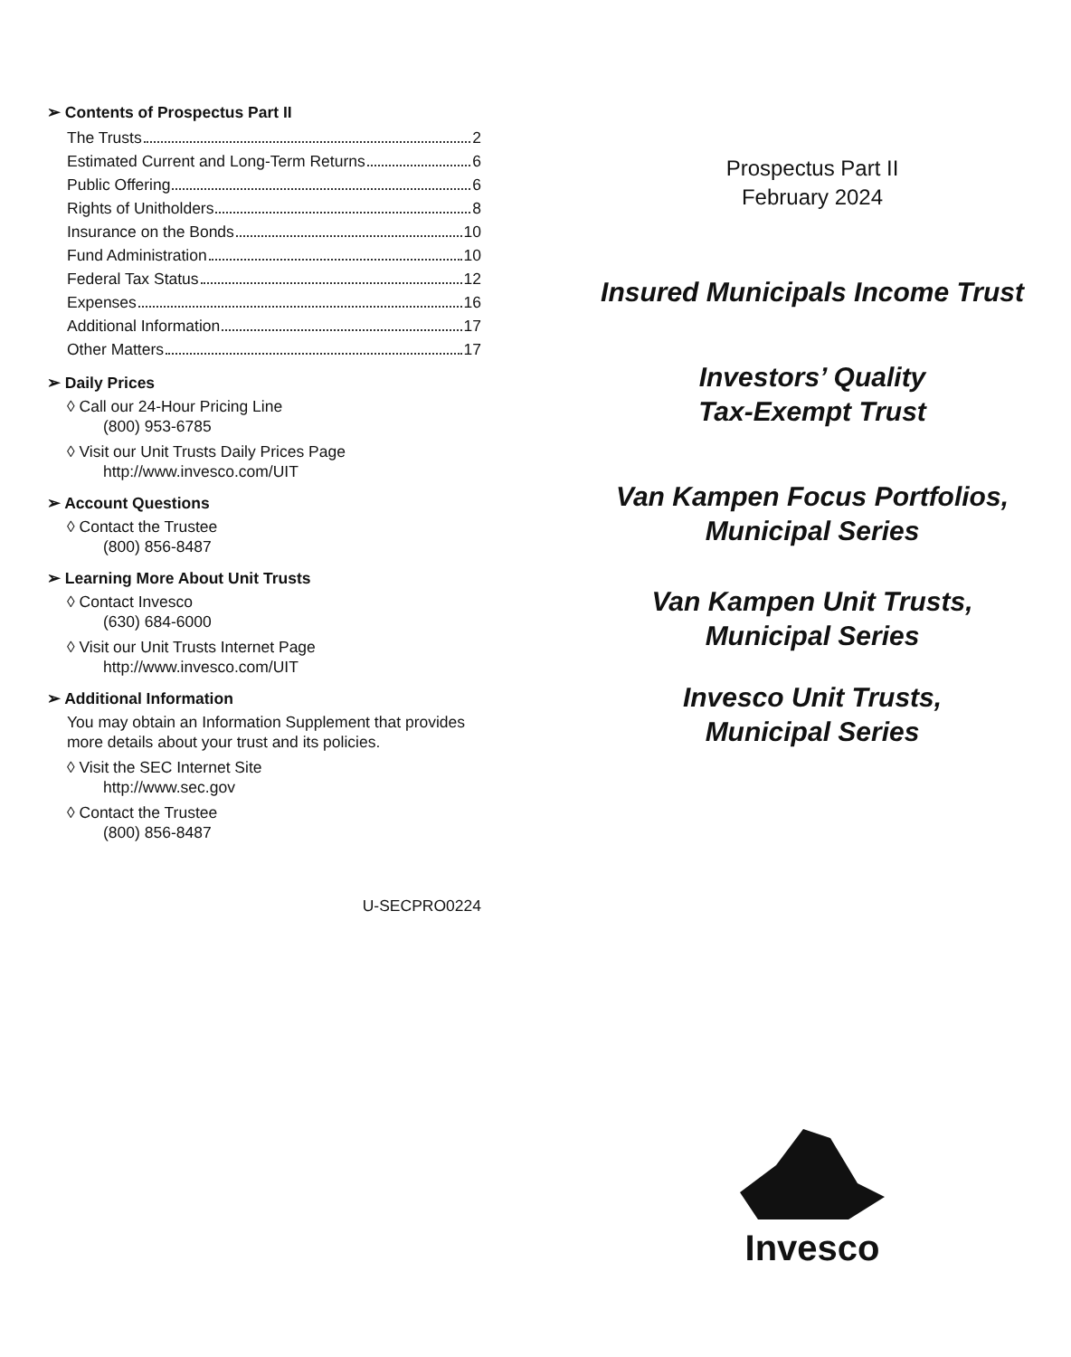➢ Contents of Prospectus Part II
The Trusts 2
Estimated Current and Long-Term Returns 6
Public Offering 6
Rights of Unitholders 8
Insurance on the Bonds 10
Fund Administration 10
Federal Tax Status 12
Expenses 16
Additional Information 17
Other Matters 17
➢ Daily Prices
◊ Call our 24-Hour Pricing Line
(800) 953-6785
◊ Visit our Unit Trusts Daily Prices Page
http://www.invesco.com/UIT
➢ Account Questions
◊ Contact the Trustee
(800) 856-8487
➢ Learning More About Unit Trusts
◊ Contact Invesco
(630) 684-6000
◊ Visit our Unit Trusts Internet Page
http://www.invesco.com/UIT
➢ Additional Information
You may obtain an Information Supplement that provides more details about your trust and its policies.
◊ Visit the SEC Internet Site
http://www.sec.gov
◊ Contact the Trustee
(800) 856-8487
U-SECPRO0224
Prospectus Part II
February 2024
Insured Municipals Income Trust
Investors’ Quality
Tax-Exempt Trust
Van Kampen Focus Portfolios,
Municipal Series
Van Kampen Unit Trusts,
Municipal Series
Invesco Unit Trusts,
Municipal Series
Invesco